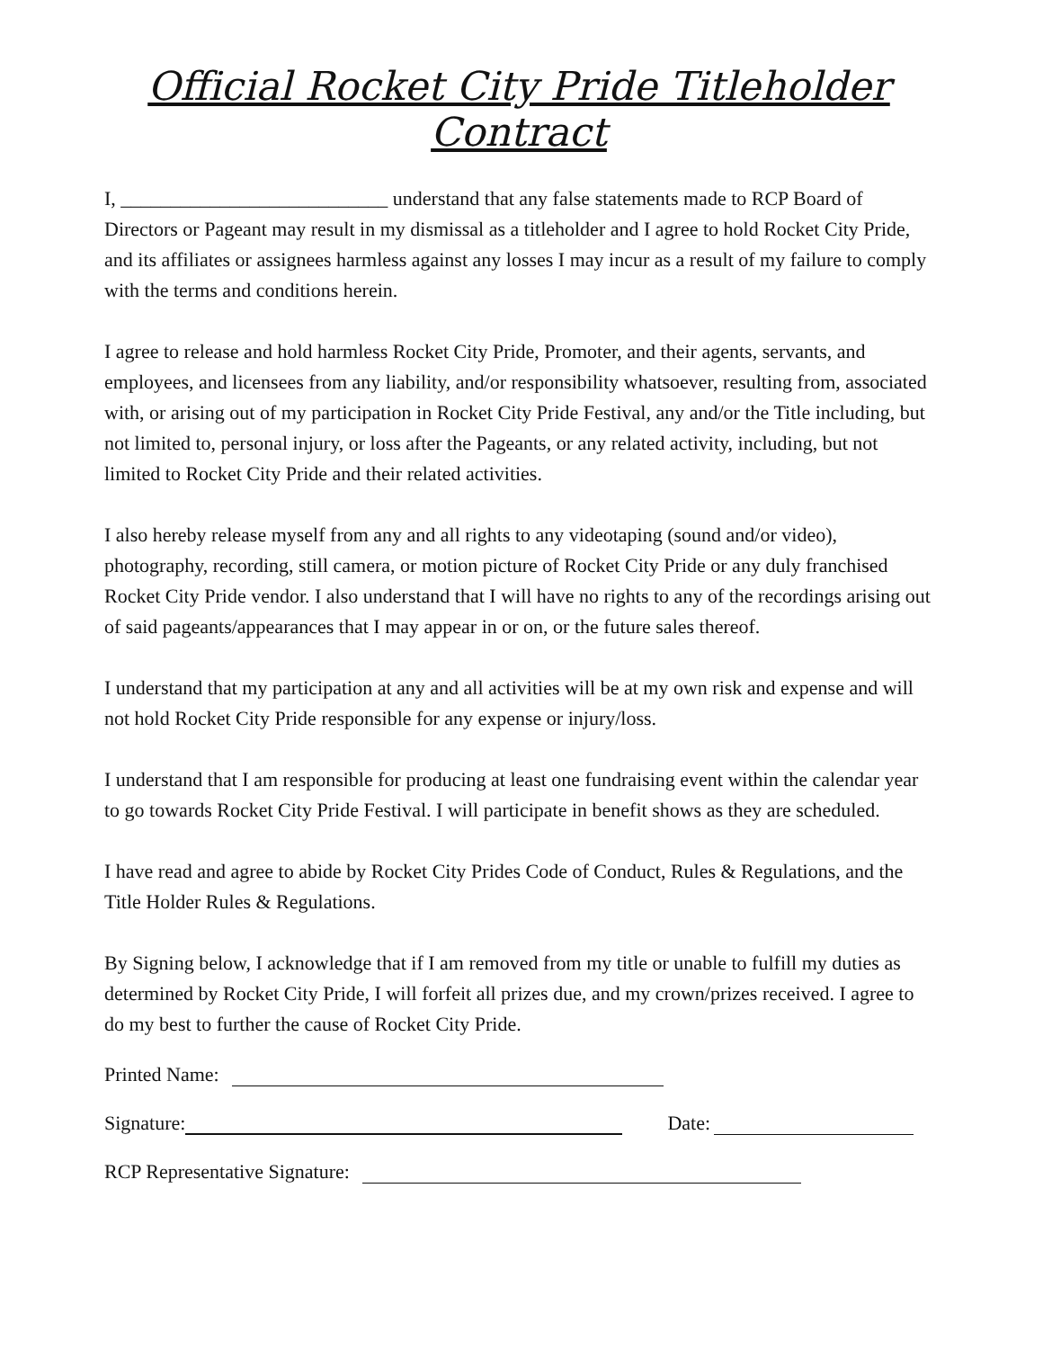Official Rocket City Pride Titleholder Contract
I, ___________________________ understand that any false statements made to RCP Board of Directors or Pageant may result in my dismissal as a titleholder and I agree to hold Rocket City Pride, and its affiliates or assignees harmless against any losses I may incur as a result of my failure to comply with the terms and conditions herein.
I agree to release and hold harmless Rocket City Pride, Promoter, and their agents, servants, and employees, and licensees from any liability, and/or responsibility whatsoever, resulting from, associated with, or arising out of my participation in Rocket City Pride Festival, any and/or the Title including, but not limited to, personal injury, or loss after the Pageants, or any related activity, including, but not limited to Rocket City Pride and their related activities.
I also hereby release myself from any and all rights to any videotaping (sound and/or video), photography, recording, still camera, or motion picture of Rocket City Pride or any duly franchised Rocket City Pride vendor. I also understand that I will have no rights to any of the recordings arising out of said pageants/appearances that I may appear in or on, or the future sales thereof.
I understand that my participation at any and all activities will be at my own risk and expense and will not hold Rocket City Pride responsible for any expense or injury/loss.
I understand that I am responsible for producing at least one fundraising event within the calendar year to go towards Rocket City Pride Festival. I will participate in benefit shows as they are scheduled.
I have read and agree to abide by Rocket City Prides Code of Conduct, Rules & Regulations, and the Title Holder Rules & Regulations.
By Signing below, I acknowledge that if I am removed from my title or unable to fulfill my duties as determined by Rocket City Pride, I will forfeit all prizes due, and my crown/prizes received. I agree to do my best to further the cause of Rocket City Pride.
Printed Name:
Signature: Date:
RCP Representative Signature: